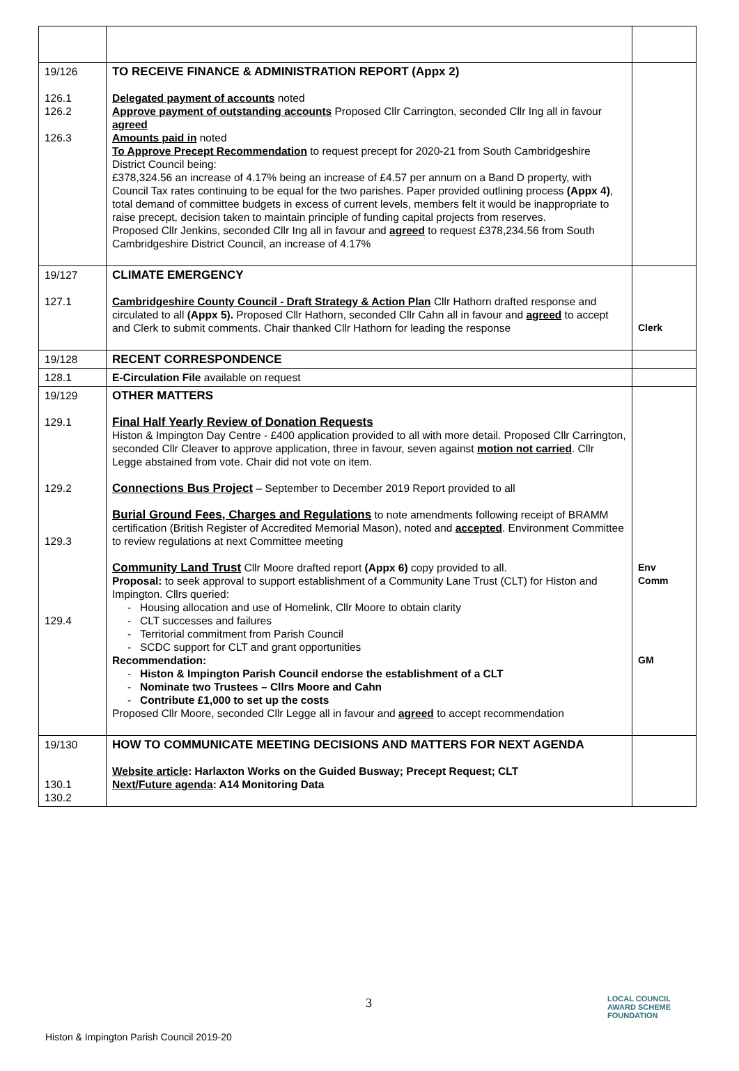| 19/126 126.1 126.2 126.3 | TO RECEIVE FINANCE & ADMINISTRATION REPORT (Appx 2) Delegated payment of accounts noted Approve payment of outstanding accounts Proposed Cllr Carrington, seconded Cllr Ing all in favour agreed Amounts paid in noted To Approve Precept Recommendation to request precept for 2020-21 from South Cambridgeshire District Council being: £378,324.56 an increase of 4.17% being an increase of £4.57 per annum on a Band D property, with Council Tax rates continuing to be equal for the two parishes. Paper provided outlining process (Appx 4) , total demand of committee budgets in excess of current levels, members felt it would be inappropriate to raise precept, decision taken to maintain principle of funding capital projects from reserves. Proposed Cllr Jenkins, seconded Cllr Ing all in favour and agreed to request £378,234.56 from South Cambridgeshire District Council, an increase of 4.17% | |
| 19/127 127.1 | CLIMATE EMERGENCY Cambridgeshire County Council - Draft Strategy & Action Plan Cllr Hathorn drafted response and circulated to all (Appx 5). Proposed Cllr Hathorn, seconded Cllr Cahn all in favour and agreed to accept and Clerk to submit comments. Chair thanked Cllr Hathorn for leading the response | Clerk |
| 19/128 | RECENT CORRESPONDENCE | |
| 128.1 | E-Circulation File available on request | |
| 19/129 129.1 129.2 129.3 129.4 | OTHER MATTERS Final Half Yearly Review of Donation Requests Histon & Impington Day Centre - £400 application provided to all with more detail. Proposed Cllr Carrington, seconded Cllr Cleaver to approve application, three in favour, seven against motion not carried . Cllr Legge abstained from vote. Chair did not vote on item. Connections Bus Project – September to December 2019 Report provided to all Burial Ground Fees, Charges and Regulations to note amendments following receipt of BRAMM certification (British Register of Accredited Memorial Mason), noted and accepted . Environment Committee to review regulations at next Committee meeting Community Land Trust Cllr Moore drafted report (Appx 6) copy provided to all. Proposal: to seek approval to support establishment of a Community Lane Trust (CLT) for Histon and Impington. Cllrs queried: Housing allocation and use of Homelink, Cllr Moore to obtain clarity CLT successes and failures Territorial commitment from Parish Council SCDC support for CLT and grant opportunities Recommendation: Histon & Impington Parish Council endorse the establishment of a CLT Nominate two Trustees – Cllrs Moore and Cahn Contribute £1,000 to set up the costs Proposed Cllr Moore, seconded Cllr Legge all in favour and agreed to accept recommendation | Env Comm GM |
| 19/130 130.1 130.2 | HOW TO COMMUNICATE MEETING DECISIONS AND MATTERS FOR NEXT AGENDA Website article : Harlaxton Works on the Guided Busway; Precept Request; CLT Next/Future agenda : A14 Monitoring Data | |
3
LOCAL COUNCIL
AWARD SCHEME
FOUNDATION
Histon & Impington Parish Council 2019-20